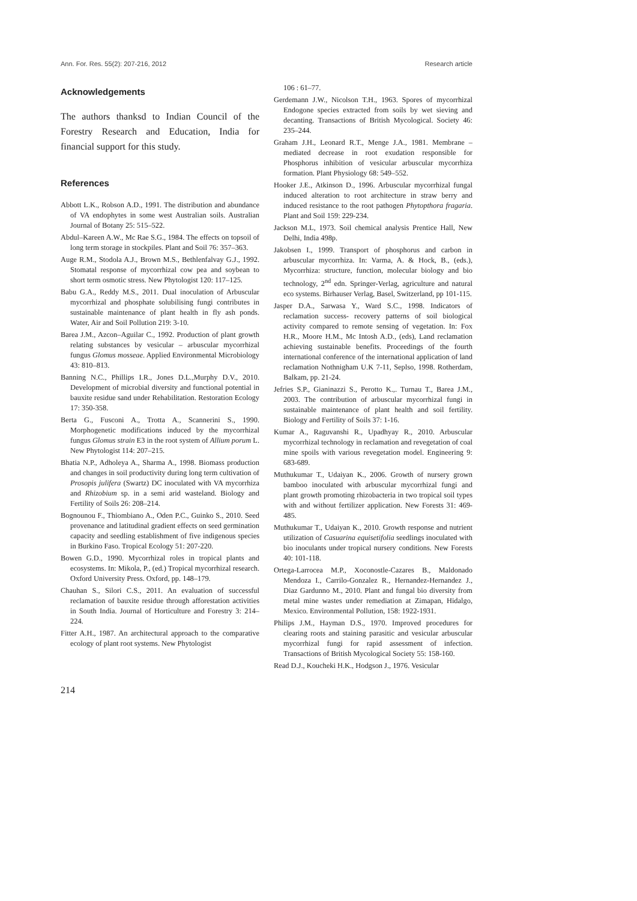Ann. For. Res. 55(2): 207-216, 2012 Research article
Acknowledgements
The authors thanksd to Indian Council of the Forestry Research and Education, India for financial support for this study.
References
Abbott L.K., Robson A.D., 1991. The distribution and abundance of VA endophytes in some west Australian soils. Australian Journal of Botany 25: 515–522.
Abdul–Kareen A.W., Mc Rae S.G., 1984. The effects on topsoil of long term storage in stockpiles. Plant and Soil 76: 357–363.
Auge R.M., Stodola A.J., Brown M.S., Bethlenfalvay G.J., 1992. Stomatal response of mycorrhizal cow pea and soybean to short term osmotic stress. New Phytologist 120: 117–125.
Babu G.A., Reddy M.S., 2011. Dual inoculation of Arbuscular mycorrhizal and phosphate solubilising fungi contributes in sustainable maintenance of plant health in fly ash ponds. Water, Air and Soil Pollution 219: 3-10.
Barea J.M., Azcon–Aguilar C., 1992. Production of plant growth relating substances by vesicular – arbuscular mycorrhizal fungus Glomus mosseae. Applied Environmental Microbiology 43: 810–813.
Banning N.C., Phillips I.R., Jones D.L.,Murphy D.V., 2010. Development of microbial diversity and functional potential in bauxite residue sand under Rehabilitation. Restoration Ecology 17: 350-358.
Berta G., Fusconi A., Trotta A., Scannerini S., 1990. Morphogenetic modifications induced by the mycorrhizal fungus Glomus strain E3 in the root system of Allium porum L. New Phytologist 114: 207–215.
Bhatia N.P., Adholeya A., Sharma A., 1998. Biomass production and changes in soil productivity during long term cultivation of Prosopis julifera (Swartz) DC inoculated with VA mycorrhiza and Rhizobium sp. in a semi arid wasteland. Biology and Fertility of Soils 26: 208–214.
Bognounou F., Thiombiano A., Oden P.C., Guinko S., 2010. Seed provenance and latitudinal gradient effects on seed germination capacity and seedling establishment of five indigenous species in Burkino Faso. Tropical Ecology 51: 207-220.
Bowen G.D., 1990. Mycorrhizal roles in tropical plants and ecosystems. In: Mikola, P., (ed.) Tropical mycorrhizal research. Oxford University Press. Oxford, pp. 148–179.
Chauhan S., Silori C.S., 2011. An evaluation of successful reclamation of bauxite residue through afforestation activities in South India. Journal of Horticulture and Forestry 3: 214–224.
Fitter A.H., 1987. An architectural approach to the comparative ecology of plant root systems. New Phytologist
106 : 61–77.
Gerdemann J.W., Nicolson T.H., 1963. Spores of mycorrhizal Endogone species extracted from soils by wet sieving and decanting. Transactions of British Mycological. Society 46: 235–244.
Graham J.H., Leonard R.T., Menge J.A., 1981. Membrane – mediated decrease in root exudation responsible for Phosphorus inhibition of vesicular arbuscular mycorrhiza formation. Plant Physiology 68: 549–552.
Hooker J.E., Atkinson D., 1996. Arbuscular mycorrhizal fungal induced alteration to root architecture in straw berry and induced resistance to the root pathogen Phytopthora fragaria. Plant and Soil 159: 229-234.
Jackson M.L, 1973. Soil chemical analysis Prentice Hall, New Delhi, India 498p.
Jakobsen I., 1999. Transport of phosphorus and carbon in arbuscular mycorrhiza. In: Varma, A. & Hock, B., (eds.), Mycorrhiza: structure, function, molecular biology and bio technology, 2<sup>nd</sup> edn. Springer-Verlag, agriculture and natural eco systems. Birhauser Verlag, Basel, Switzerland, pp 101-115.
Jasper D.A., Sarwasa Y., Ward S.C., 1998. Indicators of reclamation success- recovery patterns of soil biological activity compared to remote sensing of vegetation. In: Fox H.R., Moore H.M., Mc Intosh A.D., (eds), Land reclamation achieving sustainable benefits. Proceedings of the fourth international conference of the international application of land reclamation Nothnigham U.K 7-11, Seplso, 1998. Rotherdam, Balkam, pp. 21-24.
Jefries S.P., Gianinazzi S., Perotto K.,. Turnau T., Barea J.M., 2003. The contribution of arbuscular mycorrhizal fungi in sustainable maintenance of plant health and soil fertility. Biology and Fertility of Soils 37: 1-16.
Kumar A., Raguvanshi R., Upadhyay R., 2010. Arbuscular mycorrhizal technology in reclamation and revegetation of coal mine spoils with various revegetation model. Engineering 9: 683-689.
Muthukumar T., Udaiyan K., 2006. Growth of nursery grown bamboo inoculated with arbuscular mycorrhizal fungi and plant growth promoting rhizobacteria in two tropical soil types with and without fertilizer application. New Forests 31: 469-485.
Muthukumar T., Udaiyan K., 2010. Growth response and nutrient utilization of Casuarina equisetifolia seedlings inoculated with bio inoculants under tropical nursery conditions. New Forests 40: 101-118.
Ortega-Larrocea M.P., Xoconostle-Cazares B., Maldonado Mendoza I., Carrilo-Gonzalez R., Hernandez-Hernandez J., Diaz Gardunno M., 2010. Plant and fungal bio diversity from metal mine wastes under remediation at Zimapan, Hidalgo, Mexico. Environmental Pollution, 158: 1922-1931.
Philips J.M., Hayman D.S., 1970. Improved procedures for clearing roots and staining parasitic and vesicular arbuscular mycorrhizal fungi for rapid assessment of infection. Transactions of British Mycological Society 55: 158-160.
Read D.J., Koucheki H.K., Hodgson J., 1976. Vesicular
214